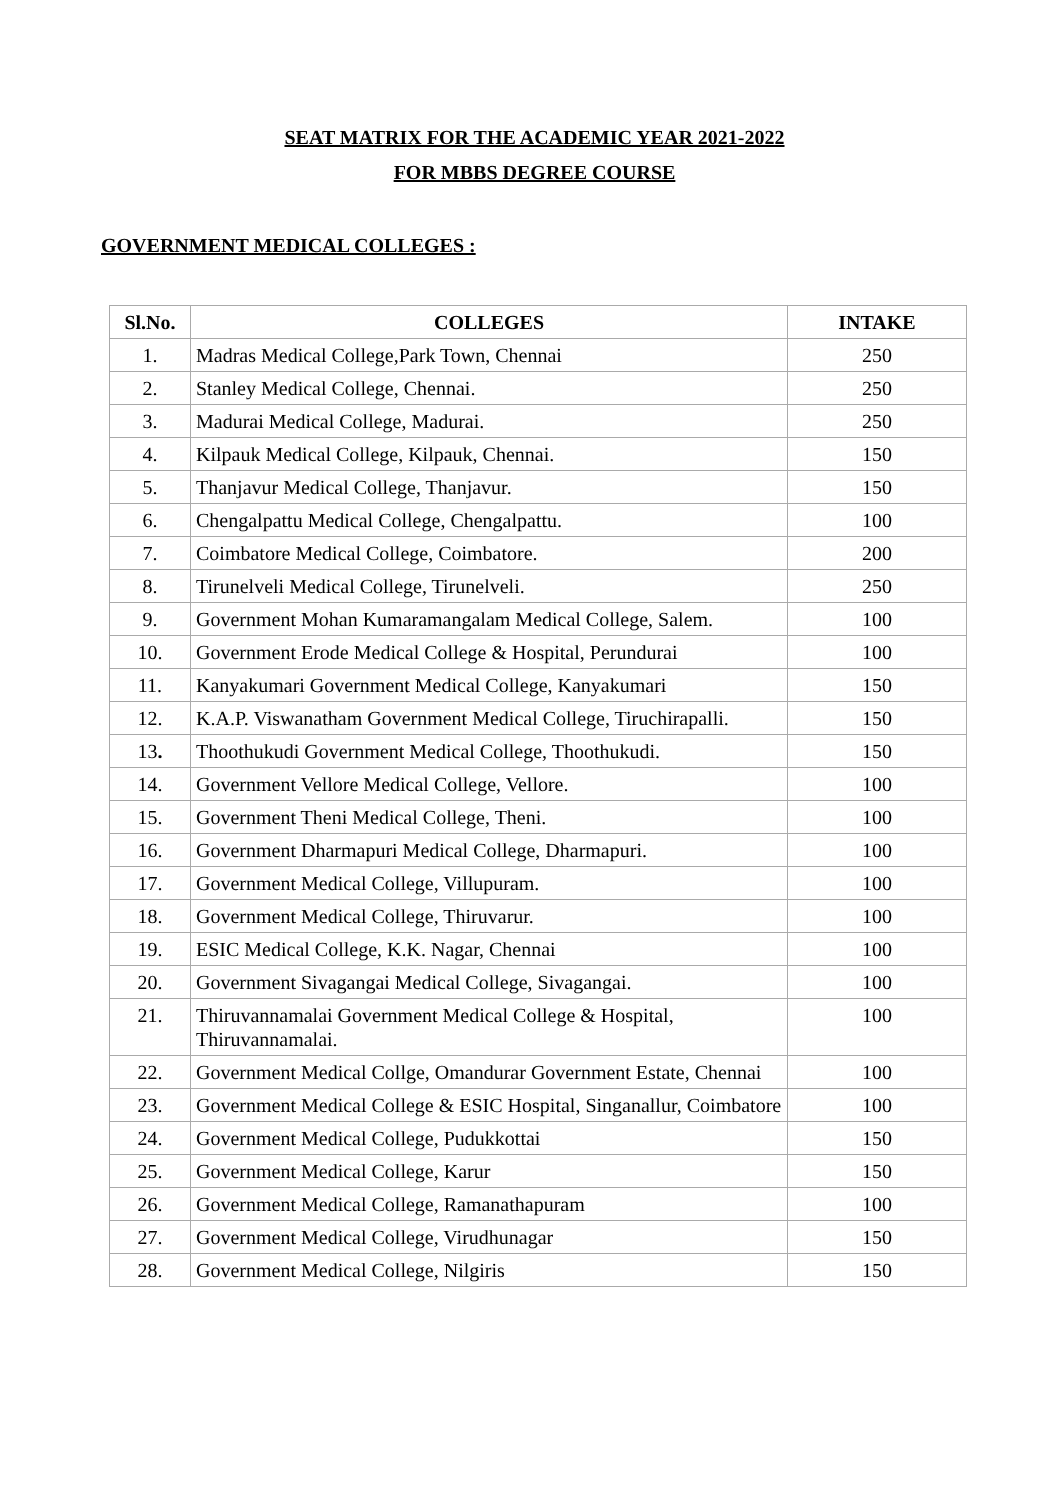SEAT MATRIX FOR THE ACADEMIC YEAR 2021-2022
FOR MBBS DEGREE COURSE
GOVERNMENT MEDICAL COLLEGES :
| Sl.No. | COLLEGES | INTAKE |
| --- | --- | --- |
| 1. | Madras Medical College,Park Town, Chennai | 250 |
| 2. | Stanley Medical College, Chennai. | 250 |
| 3. | Madurai Medical College, Madurai. | 250 |
| 4. | Kilpauk Medical College, Kilpauk, Chennai. | 150 |
| 5. | Thanjavur Medical College, Thanjavur. | 150 |
| 6. | Chengalpattu Medical College, Chengalpattu. | 100 |
| 7. | Coimbatore Medical College, Coimbatore. | 200 |
| 8. | Tirunelveli Medical College, Tirunelveli. | 250 |
| 9. | Government Mohan Kumaramangalam Medical College, Salem. | 100 |
| 10. | Government Erode Medical College & Hospital, Perundurai | 100 |
| 11. | Kanyakumari Government Medical College, Kanyakumari | 150 |
| 12. | K.A.P. Viswanatham Government Medical College, Tiruchirapalli. | 150 |
| 13 . | Thoothukudi Government Medical College, Thoothukudi. | 150 |
| 14. | Government Vellore Medical College, Vellore. | 100 |
| 15. | Government Theni Medical College, Theni. | 100 |
| 16. | Government Dharmapuri Medical College, Dharmapuri. | 100 |
| 17. | Government Medical College, Villupuram. | 100 |
| 18. | Government Medical College, Thiruvarur. | 100 |
| 19. | ESIC Medical College, K.K. Nagar, Chennai | 100 |
| 20. | Government Sivagangai Medical College, Sivagangai. | 100 |
| 21. | Thiruvannamalai Government Medical College & Hospital, Thiruvannamalai. | 100 |
| 22. | Government Medical Collge, Omandurar Government Estate, Chennai | 100 |
| 23. | Government Medical College & ESIC Hospital, Singanallur, Coimbatore | 100 |
| 24. | Government Medical College, Pudukkottai | 150 |
| 25. | Government Medical College, Karur | 150 |
| 26. | Government Medical College, Ramanathapuram | 100 |
| 27. | Government Medical College, Virudhunagar | 150 |
| 28. | Government Medical College, Nilgiris | 150 |